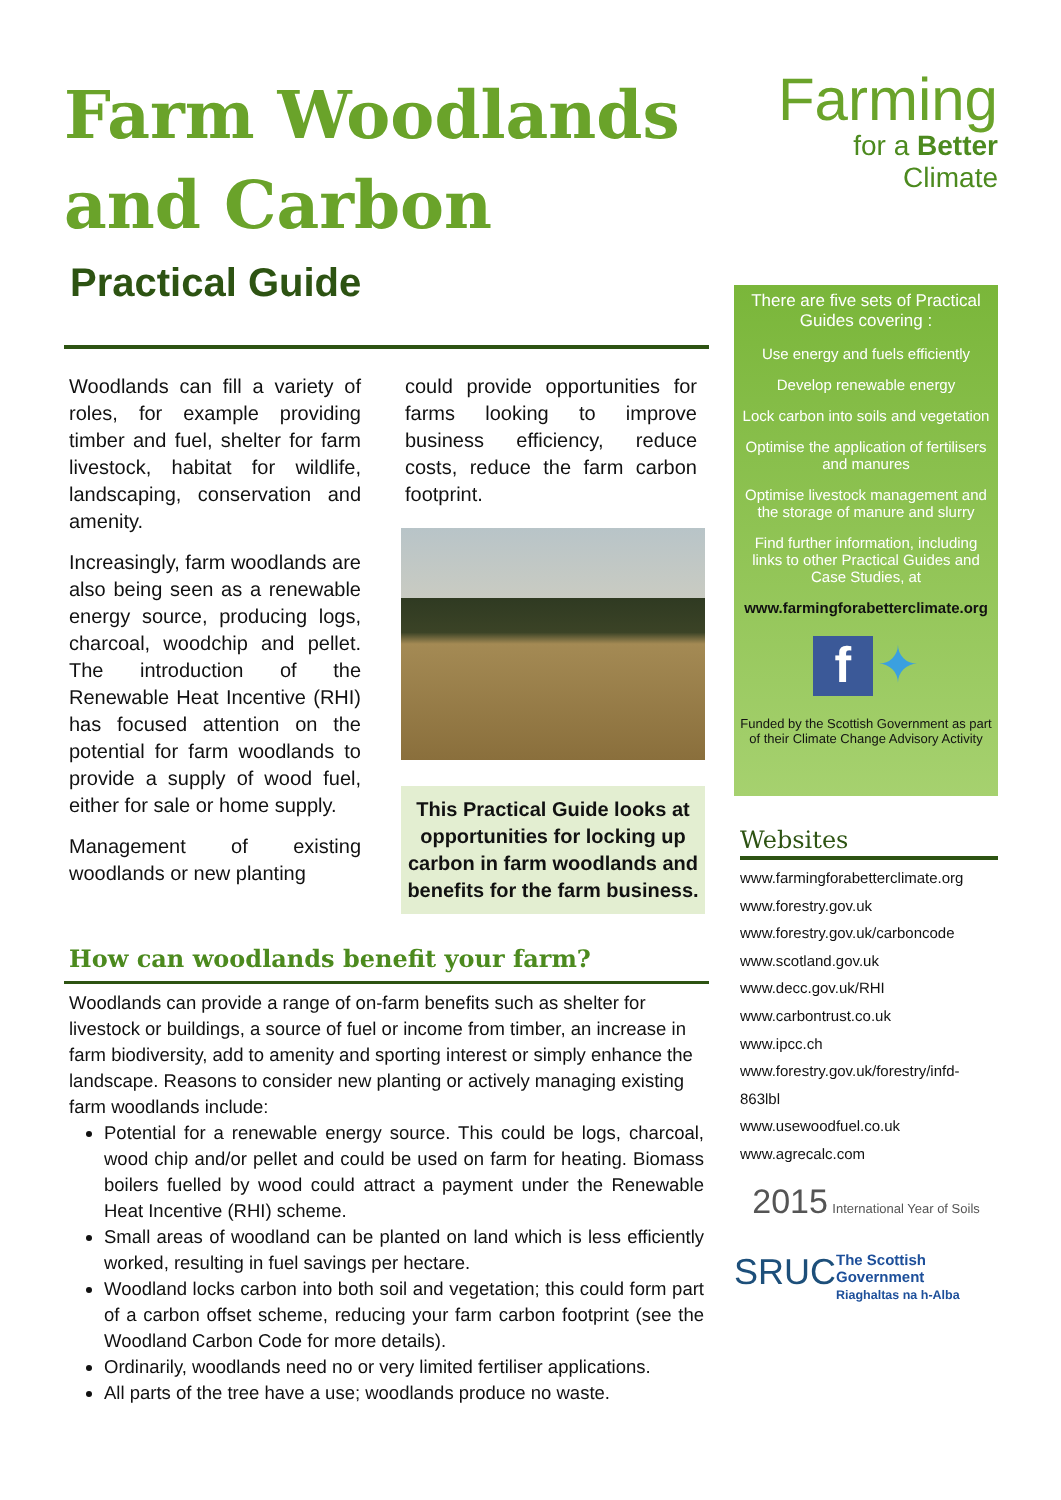Farm Woodlands and Carbon
Practical Guide
Woodlands can fill a variety of roles, for example providing timber and fuel, shelter for farm livestock, habitat for wildlife, landscaping, conservation and amenity.
Increasingly, farm woodlands are also being seen as a renewable energy source, producing logs, charcoal, woodchip and pellet. The introduction of the Renewable Heat Incentive (RHI) has focused attention on the potential for farm woodlands to provide a supply of wood fuel, either for sale or home supply.
Management of existing woodlands or new planting
could provide opportunities for farms looking to improve business efficiency, reduce costs, reduce the farm carbon footprint.
This Practical Guide looks at opportunities for locking up carbon in farm woodlands and benefits for the farm business.
How can woodlands benefit your farm?
Woodlands can provide a range of on-farm benefits such as shelter for livestock or buildings, a source of fuel or income from timber, an increase in farm biodiversity, add to amenity and sporting interest or simply enhance the landscape. Reasons to consider new planting or actively managing existing farm woodlands include:
Potential for a renewable energy source. This could be logs, charcoal, wood chip and/or pellet and could be used on farm for heating. Biomass boilers fuelled by wood could attract a payment under the Renewable Heat Incentive (RHI) scheme.
Small areas of woodland can be planted on land which is less efficiently worked, resulting in fuel savings per hectare.
Woodland locks carbon into both soil and vegetation; this could form part of a carbon offset scheme, reducing your farm carbon footprint (see the Woodland Carbon Code for more details).
Ordinarily, woodlands need no or very limited fertiliser applications.
All parts of the tree have a use; woodlands produce no waste.
Farming
for a Better
Climate
There are five sets of Practical Guides covering :
Use energy and fuels efficiently
Develop renewable energy
Lock carbon into soils and vegetation
Optimise the application of fertilisers and manures
Optimise livestock management and the storage of manure and slurry
Find further information, including links to other Practical Guides and Case Studies, at
www.farmingforabetterclimate.org
f ✦
Funded by the Scottish Government as part of their Climate Change Advisory Activity
Websites
www.farmingforabetterclimate.org
www.forestry.gov.uk
www.forestry.gov.uk/carboncode
www.scotland.gov.uk
www.decc.gov.uk/RHI
www.carbontrust.co.uk
www.ipcc.ch
www.forestry.gov.uk/forestry/infd-863lbl
www.usewoodfuel.co.uk
www.agrecalc.com
2015 International Year of Soils
SRUC The Scottish Government
Riaghaltas na h-Alba